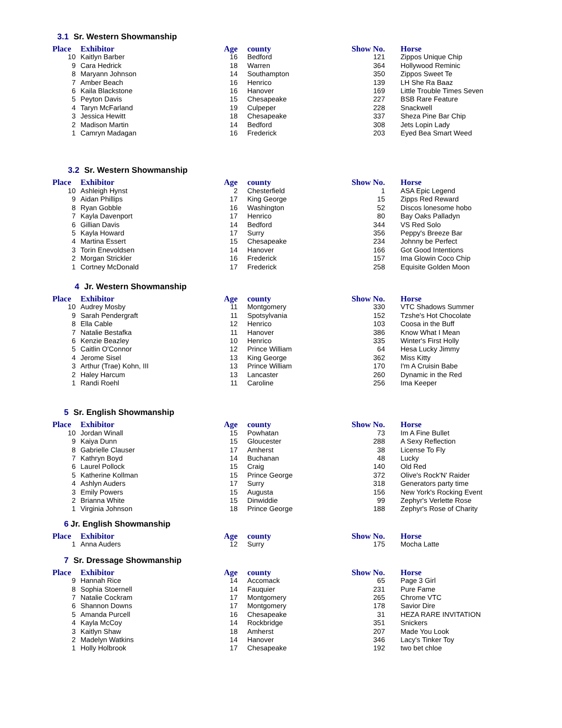3.1 Sr. Western Showmanship
| Place | Exhibitor | Age | county | Show No. | Horse |
| --- | --- | --- | --- | --- | --- |
| 10 | Kaitlyn Barber | 16 | Bedford | 121 | Zippos Unique Chip |
| 9 | Cara Hedrick | 18 | Warren | 364 | Hollywood Reminic |
| 8 | Maryann Johnson | 14 | Southampton | 350 | Zippos Sweet Te |
| 7 | Amber Beach | 16 | Henrico | 139 | LH She Ra Baaz |
| 6 | Kaila Blackstone | 16 | Hanover | 169 | Little Trouble Times Seven |
| 5 | Peyton Davis | 15 | Chesapeake | 227 | BSB Rare Feature |
| 4 | Taryn McFarland | 19 | Culpeper | 228 | Snackwell |
| 3 | Jessica Hewitt | 18 | Chesapeake | 337 | Sheza Pine Bar Chip |
| 2 | Madison Martin | 14 | Bedford | 308 | Jets Lopin Lady |
| 1 | Camryn Madagan | 16 | Frederick | 203 | Eyed Bea Smart Weed |
3.2 Sr. Western Showmanship
| Place | Exhibitor | Age | county | Show No. | Horse |
| --- | --- | --- | --- | --- | --- |
| 10 | Ashleigh Hynst | 2 | Chesterfield | 1 | ASA Epic Legend |
| 9 | Aidan Phillips | 17 | King George | 15 | Zipps Red Reward |
| 8 | Ryan Gobble | 16 | Washington | 52 | Discos lonesome hobo |
| 7 | Kayla Davenport | 17 | Henrico | 80 | Bay Oaks Palladyn |
| 6 | Gillian Davis | 14 | Bedford | 344 | VS Red Solo |
| 5 | Kayla Howard | 17 | Surry | 356 | Peppy's Breeze Bar |
| 4 | Martina Essert | 15 | Chesapeake | 234 | Johnny be Perfect |
| 3 | Torin Enevoldsen | 14 | Hanover | 166 | Got Good Intentions |
| 2 | Morgan Strickler | 16 | Frederick | 157 | Ima Glowin Coco Chip |
| 1 | Cortney McDonald | 17 | Frederick | 258 | Equisite Golden Moon |
4 Jr. Western Showmanship
| Place | Exhibitor | Age | county | Show No. | Horse |
| --- | --- | --- | --- | --- | --- |
| 10 | Audrey Mosby | 11 | Montgomery | 330 | VTC Shadows Summer |
| 9 | Sarah Pendergraft | 11 | Spotsylvania | 152 | Tzshe's Hot Chocolate |
| 8 | Ella Cable | 12 | Henrico | 103 | Coosa in the Buff |
| 7 | Natalie Bestafka | 11 | Hanover | 386 | Know What I Mean |
| 6 | Kenzie Beazley | 10 | Henrico | 335 | Winter's First Holly |
| 5 | Caitlin O'Connor | 12 | Prince William | 64 | Hesa Lucky Jimmy |
| 4 | Jerome Sisel | 13 | King George | 362 | Miss Kitty |
| 3 | Arthur (Trae) Kohn, III | 13 | Prince William | 170 | I'm A Cruisin Babe |
| 2 | Haley Harcum | 13 | Lancaster | 260 | Dynamic in the Red |
| 1 | Randi Roehl | 11 | Caroline | 256 | Ima Keeper |
5 Sr. English Showmanship
| Place | Exhibitor | Age | county | Show No. | Horse |
| --- | --- | --- | --- | --- | --- |
| 10 | Jordan Winall | 15 | Powhatan | 73 | Im A Fine Bullet |
| 9 | Kaiya Dunn | 15 | Gloucester | 288 | A Sexy Reflection |
| 8 | Gabrielle Clauser | 17 | Amherst | 38 | License To Fly |
| 7 | Kathryn Boyd | 14 | Buchanan | 48 | Lucky |
| 6 | Laurel Pollock | 15 | Craig | 140 | Old Red |
| 5 | Katherine Kollman | 15 | Prince George | 372 | Olive's Rock'N' Raider |
| 4 | Ashlyn Auders | 17 | Surry | 318 | Generators party time |
| 3 | Emily Powers | 15 | Augusta | 156 | New York's Rocking Event |
| 2 | Brianna White | 15 | Dinwiddie | 99 | Zephyr's Verlette Rose |
| 1 | Virginia Johnson | 18 | Prince George | 188 | Zephyr's Rose of Charity |
6 Jr. English Showmanship
| Place | Exhibitor | Age | county | Show No. | Horse |
| --- | --- | --- | --- | --- | --- |
| 1 | Anna Auders | 12 | Surry | 175 | Mocha Latte |
7 Sr. Dressage Showmanship
| Place | Exhibitor | Age | county | Show No. | Horse |
| --- | --- | --- | --- | --- | --- |
| 9 | Hannah Rice | 14 | Accomack | 65 | Page 3 Girl |
| 8 | Sophia Stoernell | 14 | Fauquier | 231 | Pure Fame |
| 7 | Natalie Cockram | 17 | Montgomery | 265 | Chrome VTC |
| 6 | Shannon Downs | 17 | Montgomery | 178 | Savior Dire |
| 5 | Amanda Purcell | 16 | Chesapeake | 31 | HEZA RARE INVITATION |
| 4 | Kayla McCoy | 14 | Rockbridge | 351 | Snickers |
| 3 | Kaitlyn Shaw | 18 | Amherst | 207 | Made You Look |
| 2 | Madelyn Watkins | 14 | Hanover | 346 | Lacy's Tinker Toy |
| 1 | Holly Holbrook | 17 | Chesapeake | 192 | two bet chloe |